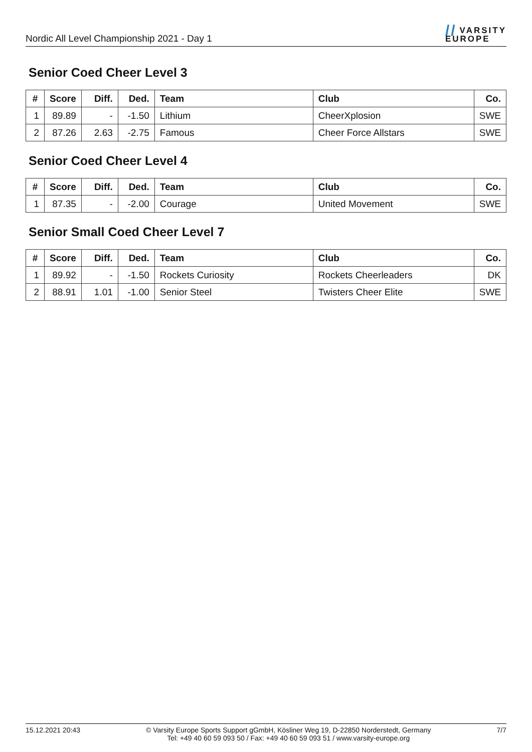Nordic All Level Championship 2021 - Day 1
// VARSITY
EUROPE
Senior Coed Cheer Level 3
| # | Score | Diff. | Ded. | Team | Club | Co. |
| --- | --- | --- | --- | --- | --- | --- |
| 1 | 89.89 | - | -1.50 | Lithium | CheerXplosion | SWE |
| 2 | 87.26 | 2.63 | -2.75 | Famous | Cheer Force Allstars | SWE |
Senior Coed Cheer Level 4
| # | Score | Diff. | Ded. | Team | Club | Co. |
| --- | --- | --- | --- | --- | --- | --- |
| 1 | 87.35 | - | -2.00 | Courage | United Movement | SWE |
Senior Small Coed Cheer Level 7
| # | Score | Diff. | Ded. | Team | Club | Co. |
| --- | --- | --- | --- | --- | --- | --- |
| 1 | 89.92 | - | -1.50 | Rockets Curiosity | Rockets Cheerleaders | DK |
| 2 | 88.91 | 1.01 | -1.00 | Senior Steel | Twisters Cheer Elite | SWE |
15.12.2021 20:43 © Varsity Europe Sports Support gGmbH, Kösliner Weg 19, D-22850 Norderstedt, Germany
Tel: +49 40 60 59 093 50 / Fax: +49 40 60 59 093 51 / www.varsity-europe.org
7/7